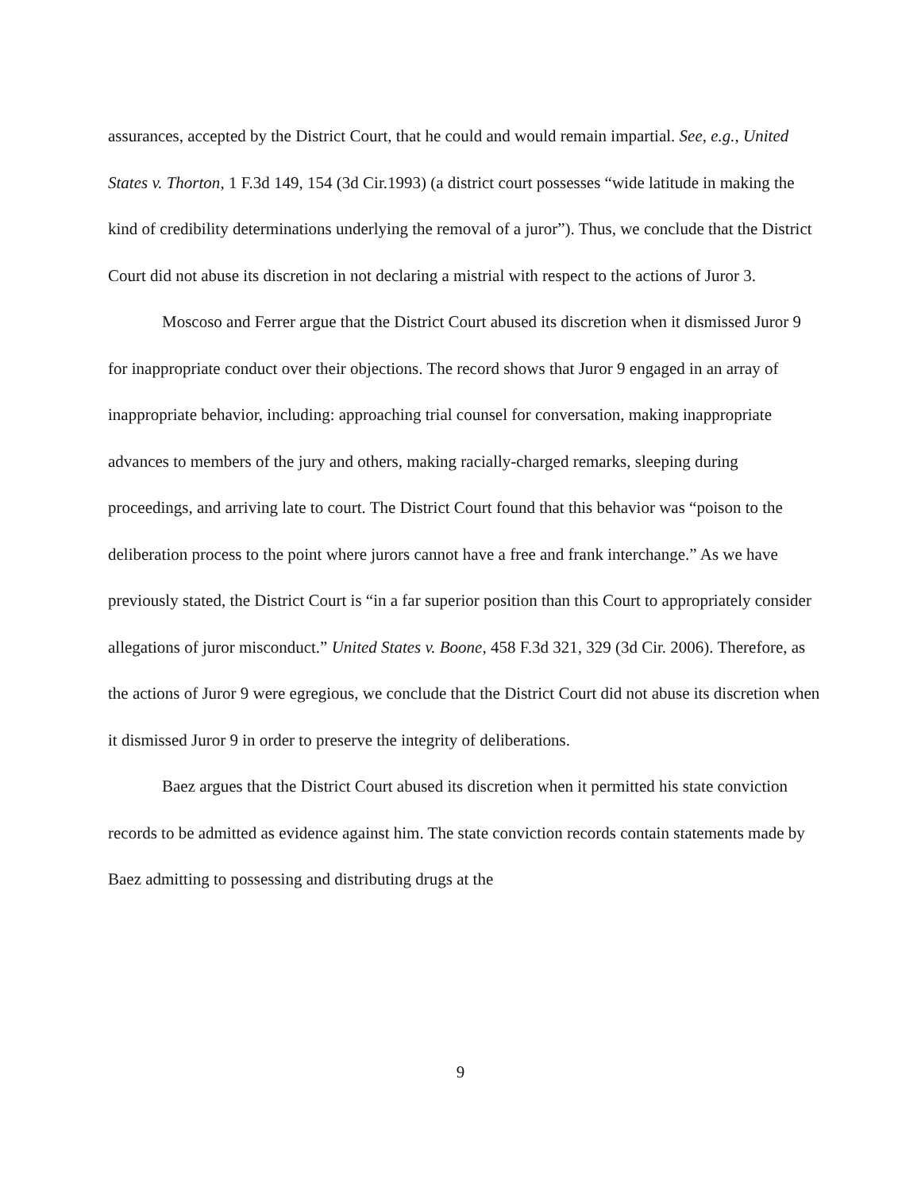assurances, accepted by the District Court, that he could and would remain impartial. See, e.g., United States v. Thorton, 1 F.3d 149, 154 (3d Cir.1993) (a district court possesses “wide latitude in making the kind of credibility determinations underlying the removal of a juror”). Thus, we conclude that the District Court did not abuse its discretion in not declaring a mistrial with respect to the actions of Juror 3.
Moscoso and Ferrer argue that the District Court abused its discretion when it dismissed Juror 9 for inappropriate conduct over their objections. The record shows that Juror 9 engaged in an array of inappropriate behavior, including: approaching trial counsel for conversation, making inappropriate advances to members of the jury and others, making racially-charged remarks, sleeping during proceedings, and arriving late to court. The District Court found that this behavior was “poison to the deliberation process to the point where jurors cannot have a free and frank interchange.” As we have previously stated, the District Court is “in a far superior position than this Court to appropriately consider allegations of juror misconduct.” United States v. Boone, 458 F.3d 321, 329 (3d Cir. 2006). Therefore, as the actions of Juror 9 were egregious, we conclude that the District Court did not abuse its discretion when it dismissed Juror 9 in order to preserve the integrity of deliberations.
Baez argues that the District Court abused its discretion when it permitted his state conviction records to be admitted as evidence against him. The state conviction records contain statements made by Baez admitting to possessing and distributing drugs at the
9